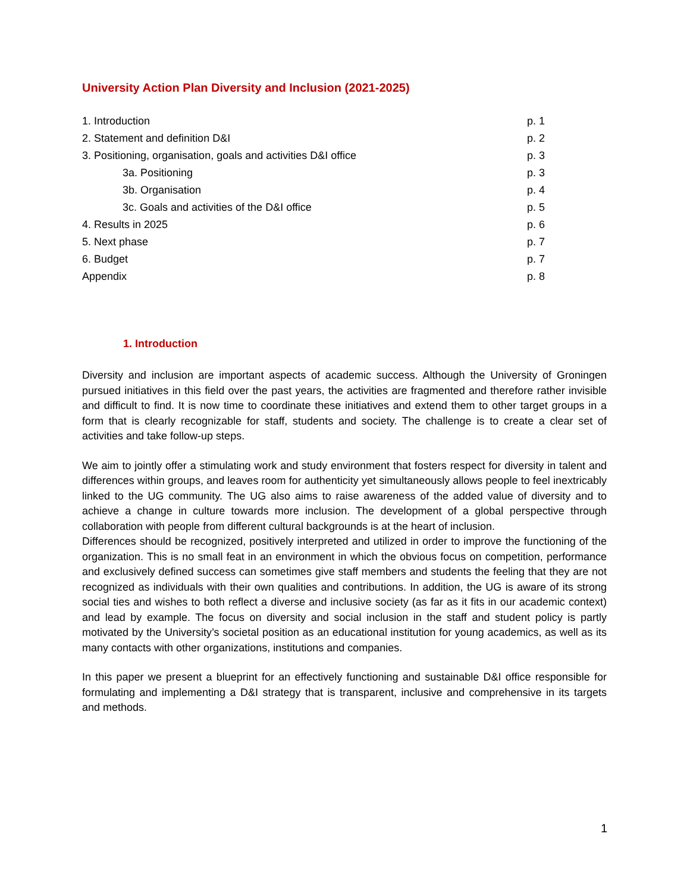University Action Plan Diversity and Inclusion (2021-2025)
| 1. Introduction | p. 1 |
| 2. Statement and definition D&I | p. 2 |
| 3. Positioning, organisation, goals and activities D&I office | p. 3 |
| 3a. Positioning | p. 3 |
| 3b. Organisation | p. 4 |
| 3c. Goals and activities of the D&I office | p. 5 |
| 4. Results in 2025 | p. 6 |
| 5. Next phase | p. 7 |
| 6. Budget | p. 7 |
| Appendix | p. 8 |
1. Introduction
Diversity and inclusion are important aspects of academic success. Although the University of Groningen pursued initiatives in this field over the past years, the activities are fragmented and therefore rather invisible and difficult to find. It is now time to coordinate these initiatives and extend them to other target groups in a form that is clearly recognizable for staff, students and society. The challenge is to create a clear set of activities and take follow-up steps.
We aim to jointly offer a stimulating work and study environment that fosters respect for diversity in talent and differences within groups, and leaves room for authenticity yet simultaneously allows people to feel inextricably linked to the UG community. The UG also aims to raise awareness of the added value of diversity and to achieve a change in culture towards more inclusion. The development of a global perspective through collaboration with people from different cultural backgrounds is at the heart of inclusion.
Differences should be recognized, positively interpreted and utilized in order to improve the functioning of the organization. This is no small feat in an environment in which the obvious focus on competition, performance and exclusively defined success can sometimes give staff members and students the feeling that they are not recognized as individuals with their own qualities and contributions. In addition, the UG is aware of its strong social ties and wishes to both reflect a diverse and inclusive society (as far as it fits in our academic context) and lead by example. The focus on diversity and social inclusion in the staff and student policy is partly motivated by the University’s societal position as an educational institution for young academics, as well as its many contacts with other organizations, institutions and companies.
In this paper we present a blueprint for an effectively functioning and sustainable D&I office responsible for formulating and implementing a D&I strategy that is transparent, inclusive and comprehensive in its targets and methods.
1